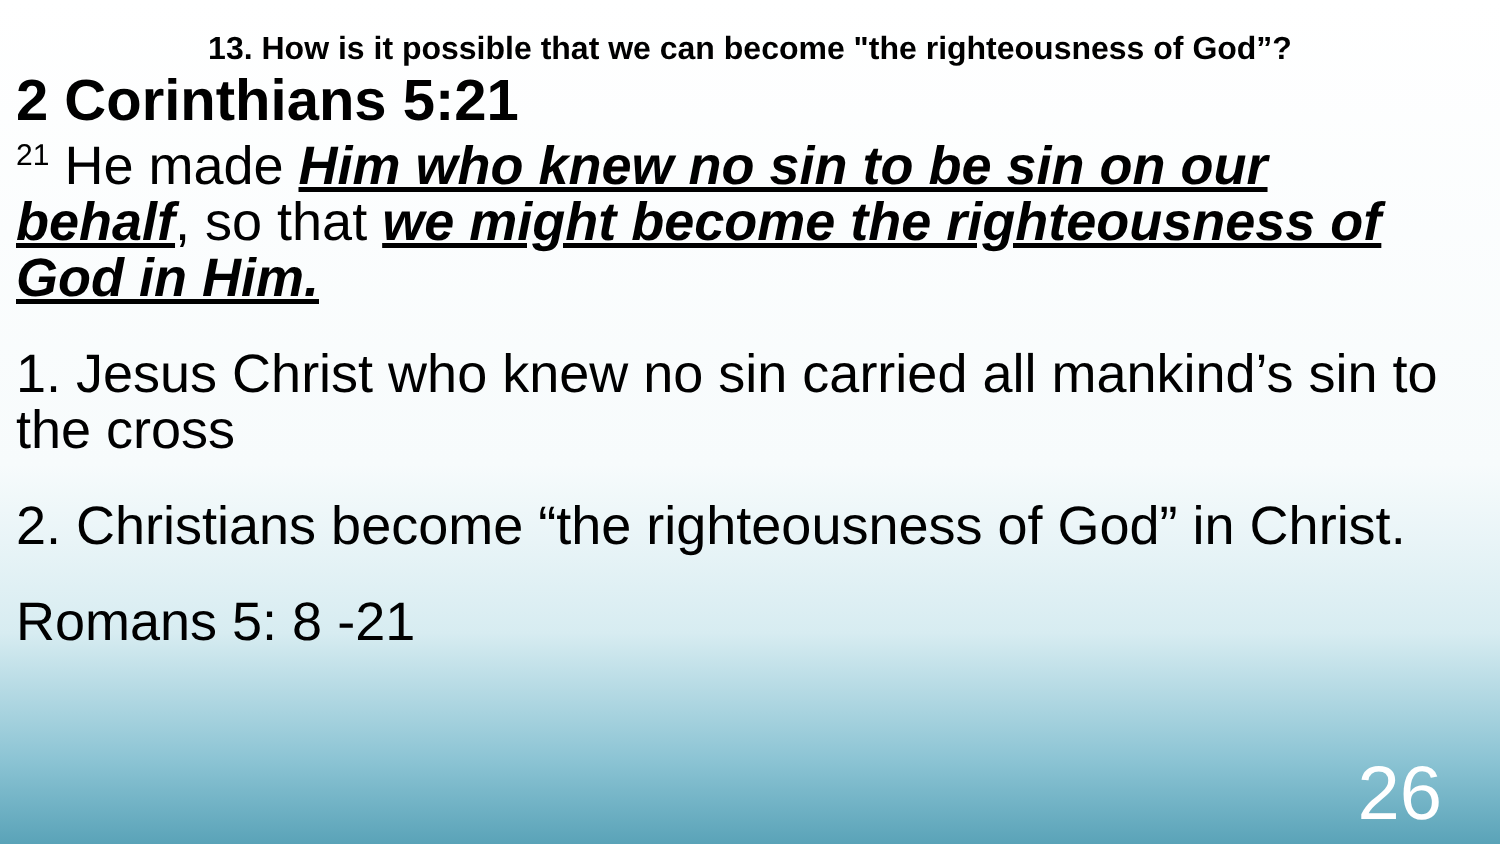13. How is it possible that we can become "the righteousness of God”?
2 Corinthians 5:21
<sup>21</sup> He made Him who knew no sin to be sin on our behalf, so that we might become the righteousness of God in Him.
1. Jesus Christ who knew no sin carried all mankind’s sin to the cross
2. Christians become “the righteousness of God” in Christ.
Romans 5: 8 -21
26